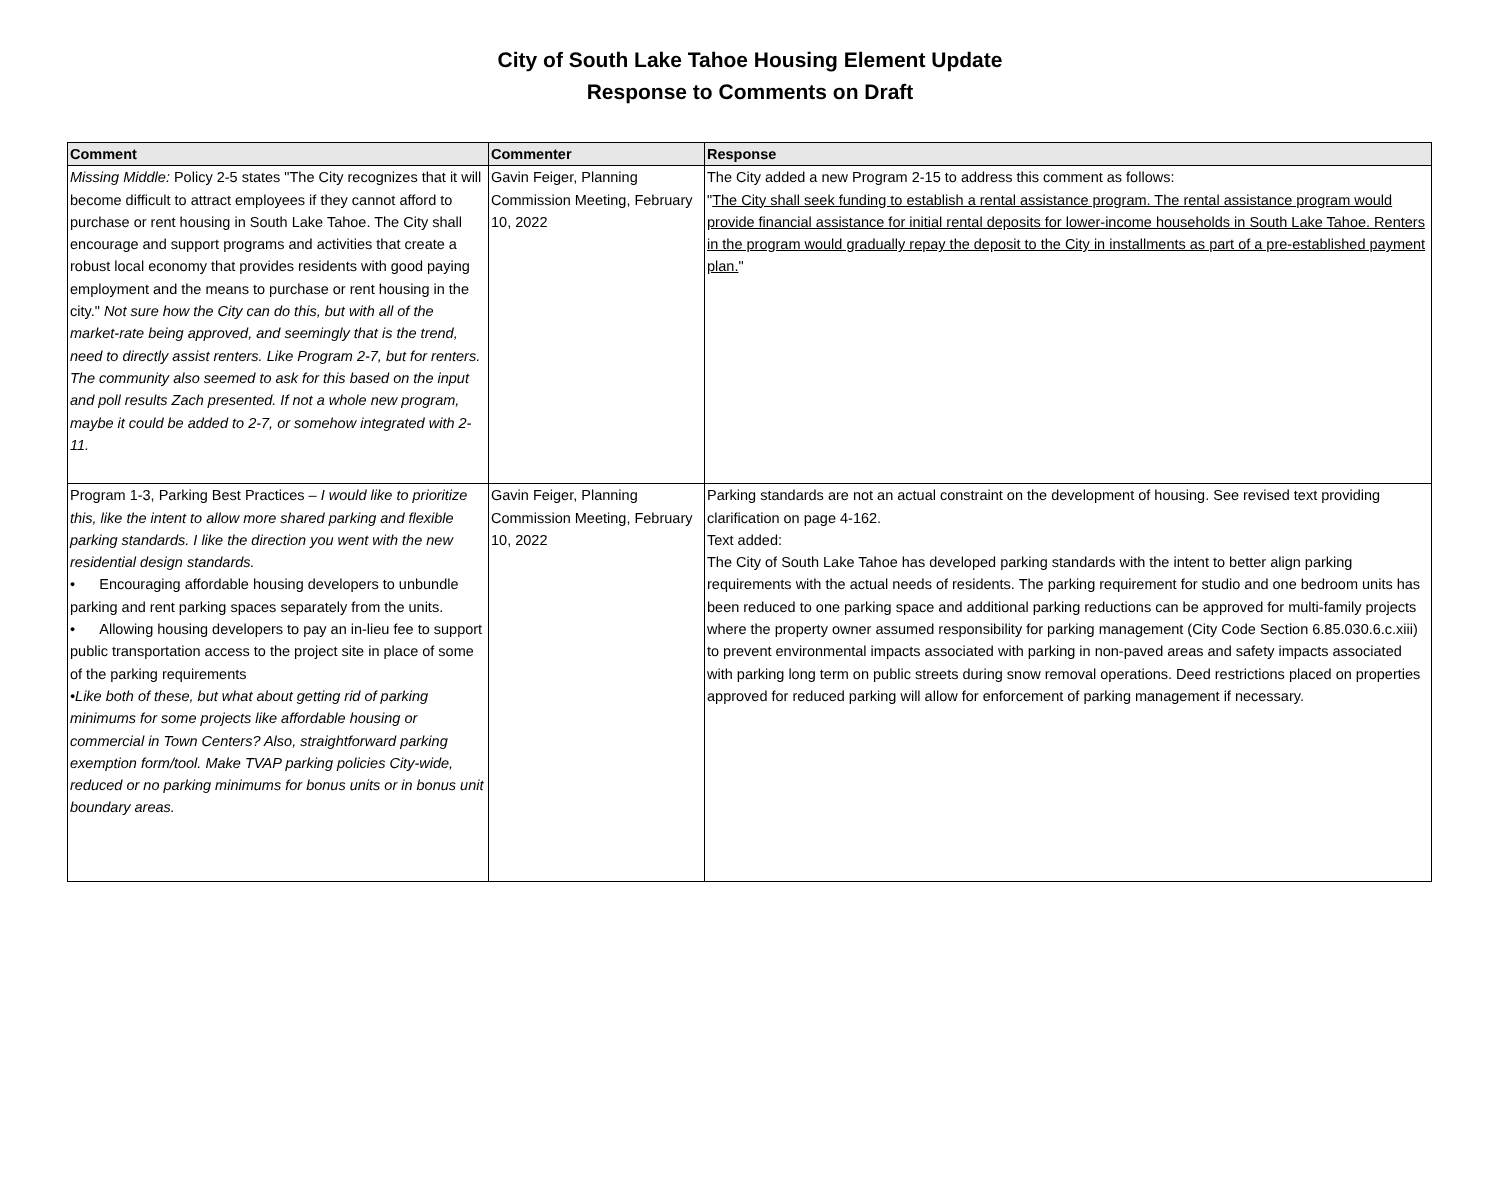City of South Lake Tahoe Housing Element Update
Response to Comments on Draft
| Comment | Commenter | Response |
| --- | --- | --- |
| Missing Middle: Policy 2-5 states "The City recognizes that it will become difficult to attract employees if they cannot afford to purchase or rent housing in South Lake Tahoe. The City shall encourage and support programs and activities that create a robust local economy that provides residents with good paying employment and the means to purchase or rent housing in the city." Not sure how the City can do this, but with all of the market-rate being approved, and seemingly that is the trend, need to directly assist renters. Like Program 2-7, but for renters. The community also seemed to ask for this based on the input and poll results Zach presented. If not a whole new program, maybe it could be added to 2-7, or somehow integrated with 2-11. | Gavin Feiger, Planning Commission Meeting, February 10, 2022 | The City added a new Program 2-15 to address this comment as follows: " The City shall seek funding to establish a rental assistance program. The rental assistance program would provide financial assistance for initial rental deposits for lower-income households in South Lake Tahoe. Renters in the program would gradually repay the deposit to the City in installments as part of a pre-established payment plan. " |
| Program 1-3, Parking Best Practices – I would like to prioritize this, like the intent to allow more shared parking and flexible parking standards. I like the direction you went with the new residential design standards. • Encouraging affordable housing developers to unbundle parking and rent parking spaces separately from the units. • Allowing housing developers to pay an in-lieu fee to support public transportation access to the project site in place of some of the parking requirements •Like both of these, but what about getting rid of parking minimums for some projects like affordable housing or commercial in Town Centers? Also, straightforward parking exemption form/tool. Make TVAP parking policies City-wide, reduced or no parking minimums for bonus units or in bonus unit boundary areas. | Gavin Feiger, Planning Commission Meeting, February 10, 2022 | Parking standards are not an actual constraint on the development of housing. See revised text providing clarification on page 4-162. Text added: The City of South Lake Tahoe has developed parking standards with the intent to better align parking requirements with the actual needs of residents. The parking requirement for studio and one bedroom units has been reduced to one parking space and additional parking reductions can be approved for multi-family projects where the property owner assumed responsibility for parking management (City Code Section 6.85.030.6.c.xiii) to prevent environmental impacts associated with parking in non-paved areas and safety impacts associated with parking long term on public streets during snow removal operations. Deed restrictions placed on properties approved for reduced parking will allow for enforcement of parking management if necessary. |